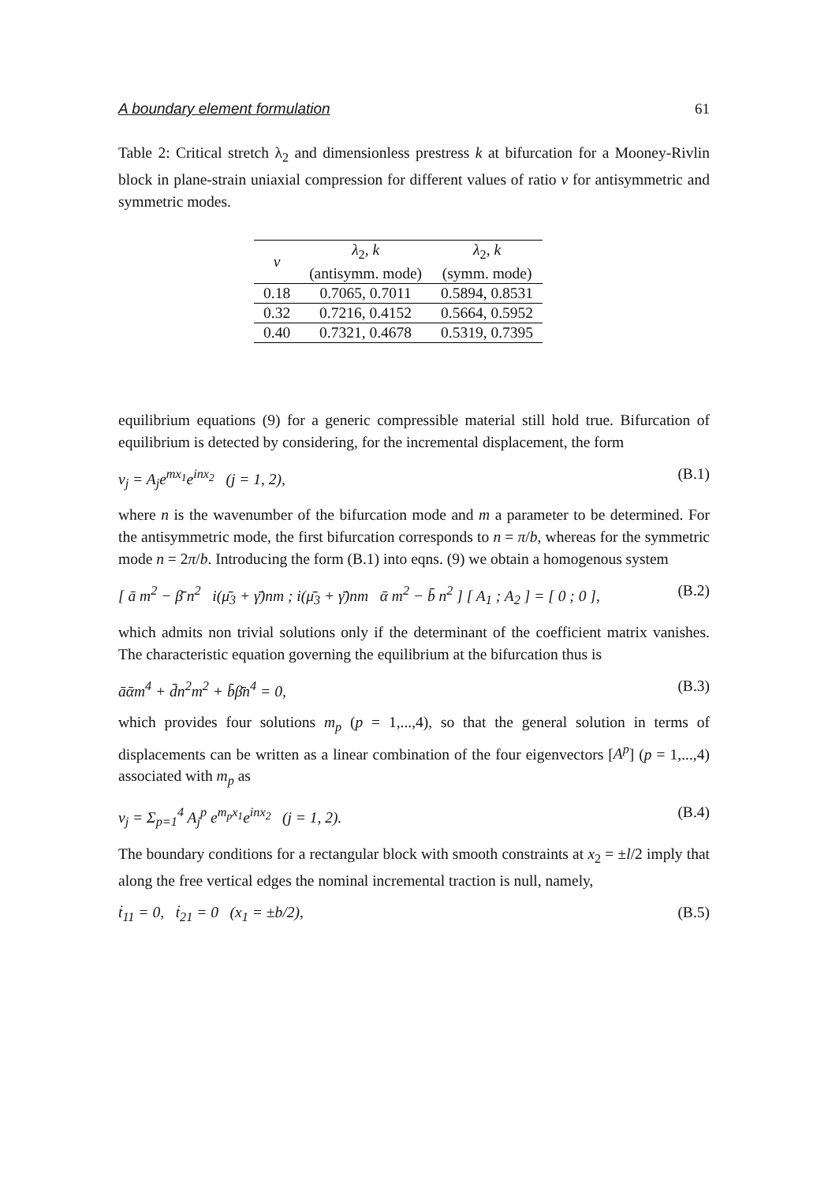A boundary element formulation 61
Table 2: Critical stretch λ<sub>2</sub> and dimensionless prestress k at bifurcation for a Mooney-Rivlin block in plane-strain uniaxial compression for different values of ratio ν for antisymmetric and symmetric modes.
| ν | λ<sub>2</sub>, k (antisymm. mode) | λ<sub>2</sub>, k (symm. mode) |
| --- | --- | --- |
| 0.18 | 0.7065, 0.7011 | 0.5894, 0.8531 |
| 0.32 | 0.7216, 0.4152 | 0.5664, 0.5952 |
| 0.40 | 0.7321, 0.4678 | 0.5319, 0.7395 |
equilibrium equations (9) for a generic compressible material still hold true. Bifurcation of equilibrium is detected by considering, for the incremental displacement, the form
v<sub>j</sub> = A<sub>j</sub>e<sup>mx<sub>1</sub></sup>e<sup>inx<sub>2</sub></sup> (j = 1, 2), (B.1)
where n is the wavenumber of the bifurcation mode and m a parameter to be determined. For the antisymmetric mode, the first bifurcation corresponds to n = π/b, whereas for the symmetric mode n = 2π/b. Introducing the form (B.1) into eqns. (9) we obtain a homogenous system
[ ā m<sup>2</sup> − β̄ n<sup>2</sup> i(μ̄<sub>3</sub> + γ̄)nm ; i(μ̄<sub>3</sub> + γ̄)nm ᾱ m<sup>2</sup> − b̄ n<sup>2</sup> ] [ A<sub>1</sub> ; A<sub>2</sub> ] = [ 0 ; 0 ], (B.2)
which admits non trivial solutions only if the determinant of the coefficient matrix vanishes. The characteristic equation governing the equilibrium at the bifurcation thus is
āᾱm<sup>4</sup> + d̄n<sup>2</sup>m<sup>2</sup> + b̄β̄n<sup>4</sup> = 0, (B.3)
which provides four solutions m<sub>p</sub> (p = 1,...,4), so that the general solution in terms of displacements can be written as a linear combination of the four eigenvectors [A<sup>p</sup>] (p = 1,...,4) associated with m<sub>p</sub> as
v<sub>j</sub> = Σ<sub>p=1</sub><sup>4</sup> A<sub>j</sub><sup>p</sup> e<sup>m<sub>p</sub>x<sub>1</sub></sup>e<sup>inx<sub>2</sub></sup> (j = 1, 2). (B.4)
The boundary conditions for a rectangular block with smooth constraints at x<sub>2</sub> = ±l/2 imply that along the free vertical edges the nominal incremental traction is null, namely,
ṫ<sub>11</sub> = 0, ṫ<sub>21</sub> = 0 (x<sub>1</sub> = ±b/2), (B.5)